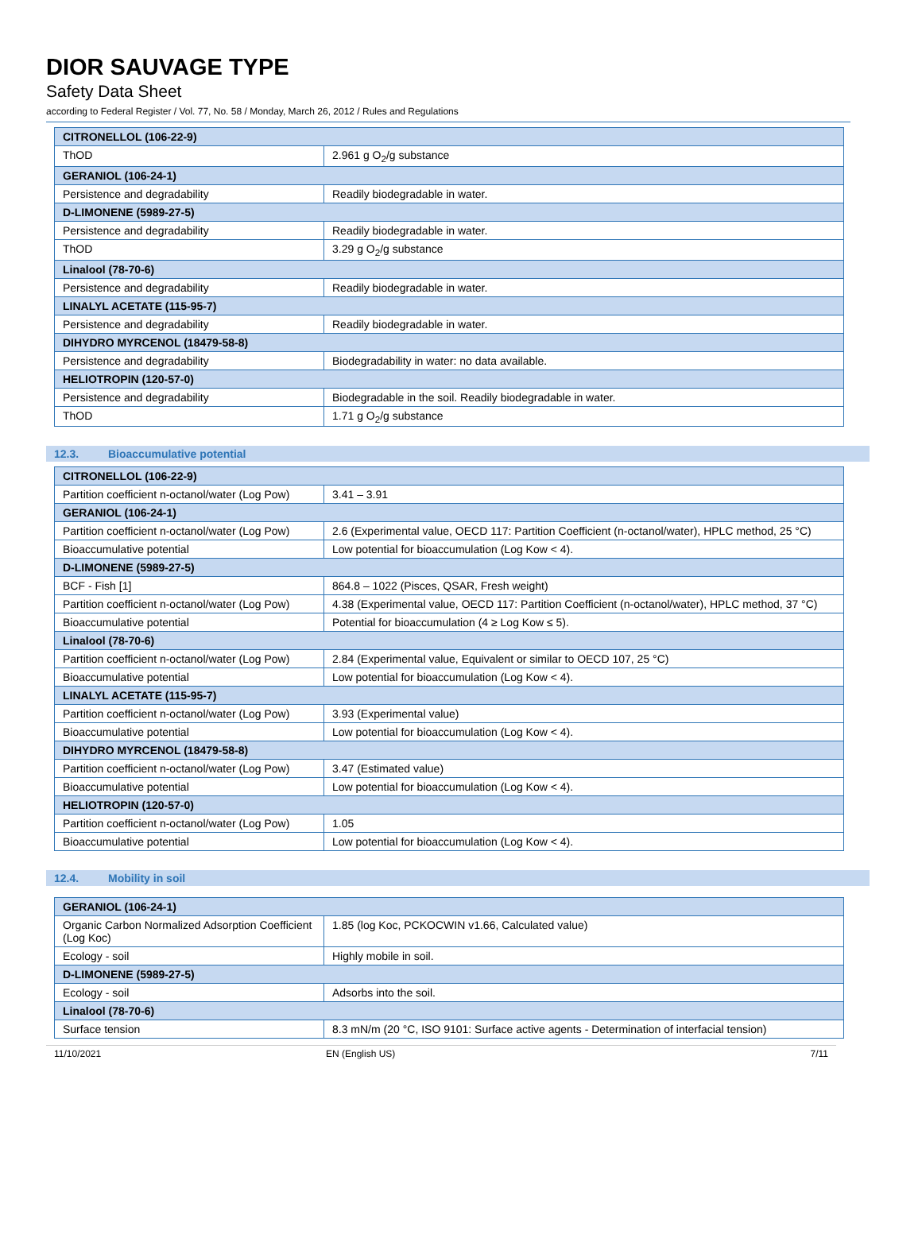DIOR SAUVAGE TYPE
Safety Data Sheet
according to Federal Register / Vol. 77, No. 58 / Monday, March 26, 2012 / Rules and Regulations
| CITRONELLOL (106-22-9) | |
| ThOD | 2.961 g O<sub>2</sub>/g substance |
| GERANIOL (106-24-1) | |
| Persistence and degradability | Readily biodegradable in water. |
| D-LIMONENE (5989-27-5) | |
| Persistence and degradability | Readily biodegradable in water. |
| ThOD | 3.29 g O<sub>2</sub>/g substance |
| Linalool (78-70-6) | |
| Persistence and degradability | Readily biodegradable in water. |
| LINALYL ACETATE (115-95-7) | |
| Persistence and degradability | Readily biodegradable in water. |
| DIHYDRO MYRCENOL (18479-58-8) | |
| Persistence and degradability | Biodegradability in water: no data available. |
| HELIOTROPIN (120-57-0) | |
| Persistence and degradability | Biodegradable in the soil. Readily biodegradable in water. |
| ThOD | 1.71 g O<sub>2</sub>/g substance |
12.3. Bioaccumulative potential
| CITRONELLOL (106-22-9) | |
| Partition coefficient n-octanol/water (Log Pow) | 3.41 – 3.91 |
| GERANIOL (106-24-1) | |
| Partition coefficient n-octanol/water (Log Pow) | 2.6 (Experimental value, OECD 117: Partition Coefficient (n-octanol/water), HPLC method, 25 °C) |
| Bioaccumulative potential | Low potential for bioaccumulation (Log Kow < 4). |
| D-LIMONENE (5989-27-5) | |
| BCF - Fish [1] | 864.8 – 1022 (Pisces, QSAR, Fresh weight) |
| Partition coefficient n-octanol/water (Log Pow) | 4.38 (Experimental value, OECD 117: Partition Coefficient (n-octanol/water), HPLC method, 37 °C) |
| Bioaccumulative potential | Potential for bioaccumulation (4 ≥ Log Kow ≤ 5). |
| Linalool (78-70-6) | |
| Partition coefficient n-octanol/water (Log Pow) | 2.84 (Experimental value, Equivalent or similar to OECD 107, 25 °C) |
| Bioaccumulative potential | Low potential for bioaccumulation (Log Kow < 4). |
| LINALYL ACETATE (115-95-7) | |
| Partition coefficient n-octanol/water (Log Pow) | 3.93 (Experimental value) |
| Bioaccumulative potential | Low potential for bioaccumulation (Log Kow < 4). |
| DIHYDRO MYRCENOL (18479-58-8) | |
| Partition coefficient n-octanol/water (Log Pow) | 3.47 (Estimated value) |
| Bioaccumulative potential | Low potential for bioaccumulation (Log Kow < 4). |
| HELIOTROPIN (120-57-0) | |
| Partition coefficient n-octanol/water (Log Pow) | 1.05 |
| Bioaccumulative potential | Low potential for bioaccumulation (Log Kow < 4). |
12.4. Mobility in soil
| GERANIOL (106-24-1) | |
| Organic Carbon Normalized Adsorption Coefficient (Log Koc) | 1.85 (log Koc, PCKOCWIN v1.66, Calculated value) |
| Ecology - soil | Highly mobile in soil. |
| D-LIMONENE (5989-27-5) | |
| Ecology - soil | Adsorbs into the soil. |
| Linalool (78-70-6) | |
| Surface tension | 8.3 mN/m (20 °C, ISO 9101: Surface active agents - Determination of interfacial tension) |
11/10/2021 EN (English US) 7/11